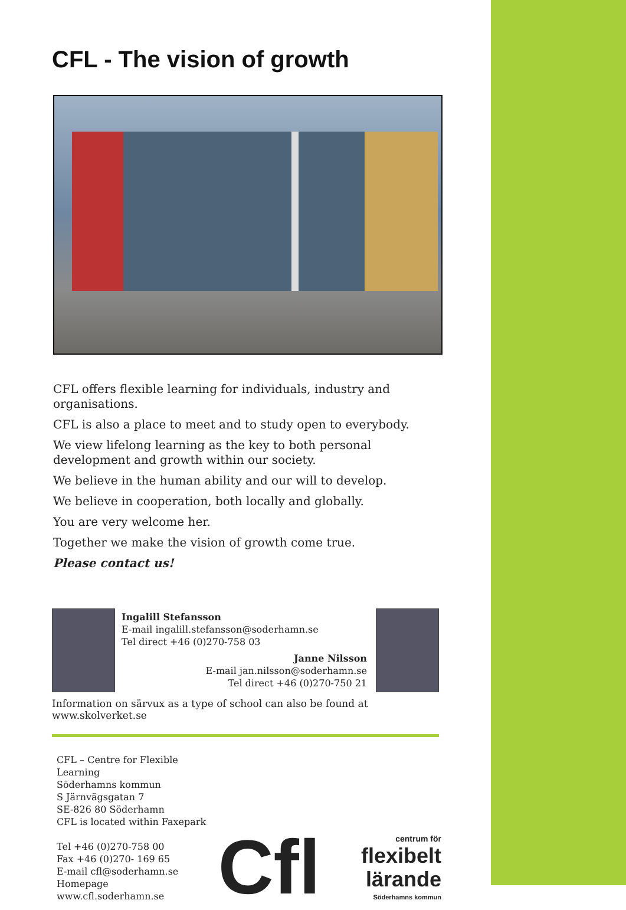CFL - The vision of growth
CFL offers flexible learning for individuals, industry and organisations.
CFL is also a place to meet and to study open to everybody.
We view lifelong learning as the key to both personal development and growth within our society.
We believe in the human ability and our will to develop.
We believe in cooperation, both locally and globally.
You are very welcome her.
Together we make the vision of growth come true.
Please contact us!
Ingalill Stefansson
E-mail ingalill.stefansson@soderhamn.se
Tel direct +46 (0)270-758 03
Janne Nilsson
E-mail jan.nilsson@soderhamn.se
Tel direct +46 (0)270-750 21
Information on särvux as a type of school can also be found at www.skolverket.se
CFL – Centre for Flexible Learning
Söderhamns kommun
S Järnvägsgatan 7
SE-826 80 Söderhamn
CFL is located within Faxepark
Tel +46 (0)270-758 00
Fax +46 (0)270- 169 65
E-mail cfl@soderhamn.se
Homepage www.cfl.soderhamn.se
Cfl centrum för
flexibelt lärande
Söderhamns kommun